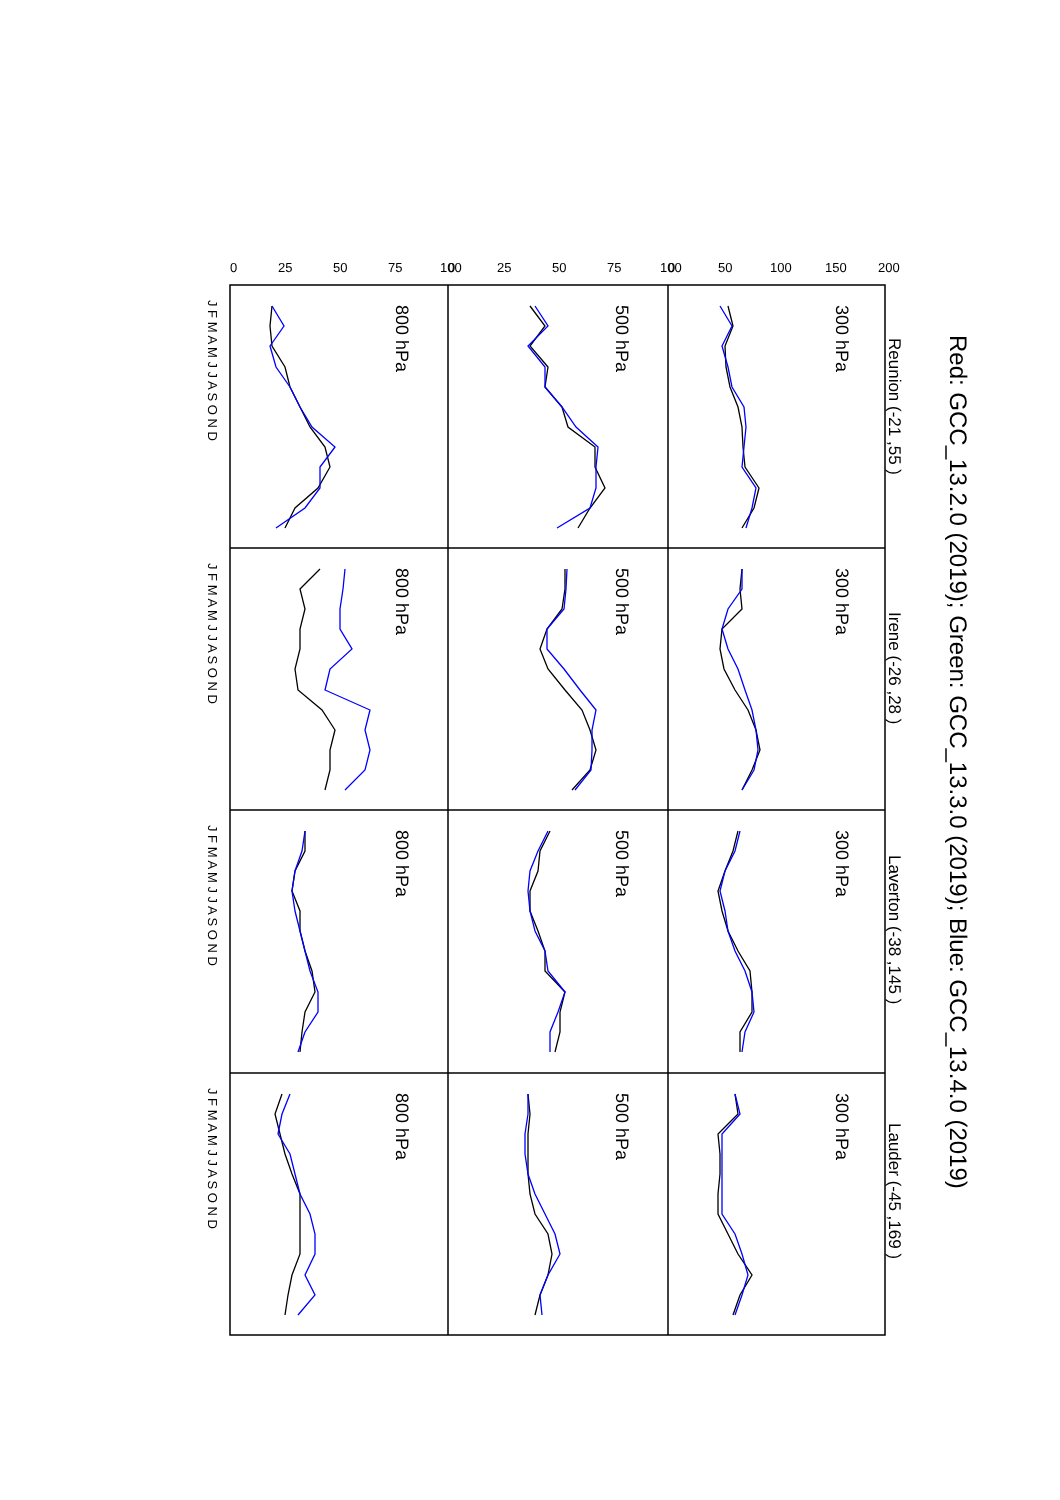Red: GCC_13.2.0 (2019); Green: GCC_13.3.0 (2019); Blue: GCC_13.4.0 (2019)
Reunion (-21 ,55 )
Irene (-26 ,28 )
Laverton (-38 ,145 )
Lauder (-45 ,169 )
300 hPa
300 hPa
300 hPa
300 hPa
500 hPa
500 hPa
500 hPa
500 hPa
800 hPa
800 hPa
800 hPa
800 hPa
0
50
100
150
200
0
25
50
75
100
0
25
50
75
100
J F M A M J J A S O N D
J F M A M J J A S O N D
J F M A M J J A S O N D
J F M A M J J A S O N D